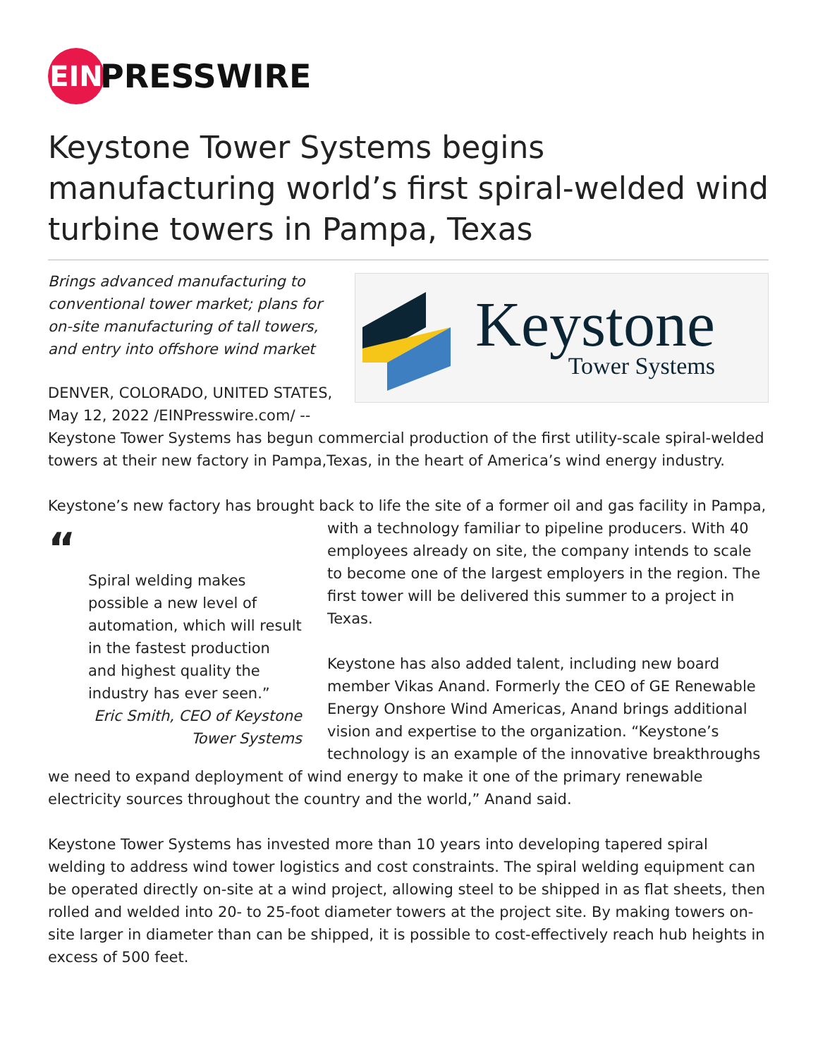EIN
PRESSWIRE
Keystone Tower Systems begins manufacturing world’s first spiral-welded wind turbine towers in Pampa, Texas
Keystone
Tower Systems
Brings advanced manufacturing to conventional tower market; plans for on-site manufacturing of tall towers, and entry into offshore wind market
DENVER, COLORADO, UNITED STATES, May 12, 2022 /EINPresswire.com/ -- Keystone Tower Systems has begun commercial production of the first utility-scale spiral-welded towers at their new factory in Pampa,Texas, in the heart of America’s wind energy industry.
Keystone’s new factory has brought back to life the site of a former oil and gas facility in Pampa,
“
Spiral welding makes possible a new level of automation, which will result in the fastest production and highest quality the industry has ever seen.”
Eric Smith, CEO of Keystone Tower Systems
with a technology familiar to pipeline producers. With 40 employees already on site, the company intends to scale to become one of the largest employers in the region. The first tower will be delivered this summer to a project in Texas.
Keystone has also added talent, including new board member Vikas Anand. Formerly the CEO of GE Renewable Energy Onshore Wind Americas, Anand brings additional vision and expertise to the organization. “Keystone’s technology is an example of the innovative breakthroughs we need to expand deployment of wind energy to make it one of the primary renewable electricity sources throughout the country and the world,” Anand said.
Keystone Tower Systems has invested more than 10 years into developing tapered spiral welding to address wind tower logistics and cost constraints. The spiral welding equipment can be operated directly on-site at a wind project, allowing steel to be shipped in as flat sheets, then rolled and welded into 20- to 25-foot diameter towers at the project site. By making towers on-site larger in diameter than can be shipped, it is possible to cost-effectively reach hub heights in excess of 500 feet.